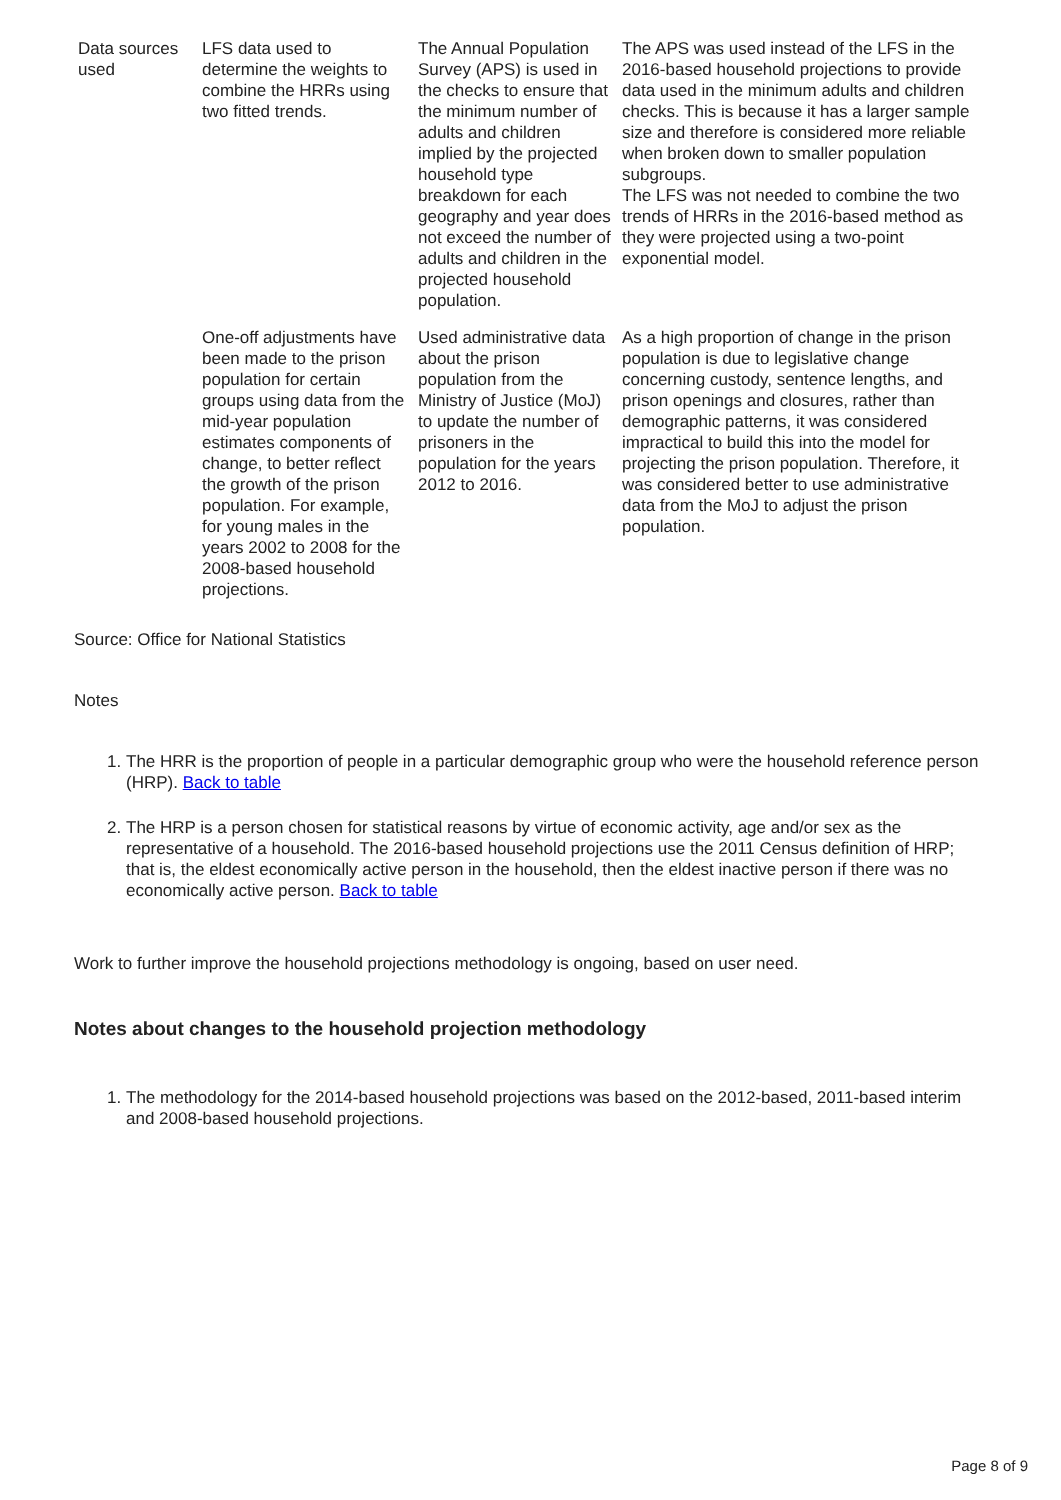| Data sources used | LFS data used to determine the weights to combine the HRRs using two fitted trends. | The Annual Population Survey (APS) is used in the checks to ensure that the minimum number of adults and children implied by the projected household type breakdown for each geography and year does not exceed the number of adults and children in the projected household population. | The APS was used instead of the LFS in the 2016-based household projections to provide data used in the minimum adults and children checks. This is because it has a larger sample size and therefore is considered more reliable when broken down to smaller population subgroups. The LFS was not needed to combine the two trends of HRRs in the 2016-based method as they were projected using a two-point exponential model. |
| | One-off adjustments have been made to the prison population for certain groups using data from the mid-year population estimates components of change, to better reflect the growth of the prison population. For example, for young males in the years 2002 to 2008 for the 2008-based household projections. | Used administrative data about the prison population from the Ministry of Justice (MoJ) to update the number of prisoners in the population for the years 2012 to 2016. | As a high proportion of change in the prison population is due to legislative change concerning custody, sentence lengths, and prison openings and closures, rather than demographic patterns, it was considered impractical to build this into the model for projecting the prison population. Therefore, it was considered better to use administrative data from the MoJ to adjust the prison population. |
Source: Office for National Statistics
Notes
1. The HRR is the proportion of people in a particular demographic group who were the household reference person (HRP). Back to table
2. The HRP is a person chosen for statistical reasons by virtue of economic activity, age and/or sex as the representative of a household. The 2016-based household projections use the 2011 Census definition of HRP; that is, the eldest economically active person in the household, then the eldest inactive person if there was no economically active person. Back to table
Work to further improve the household projections methodology is ongoing, based on user need.
Notes about changes to the household projection methodology
1. The methodology for the 2014-based household projections was based on the 2012-based, 2011-based interim and 2008-based household projections.
Page 8 of 9